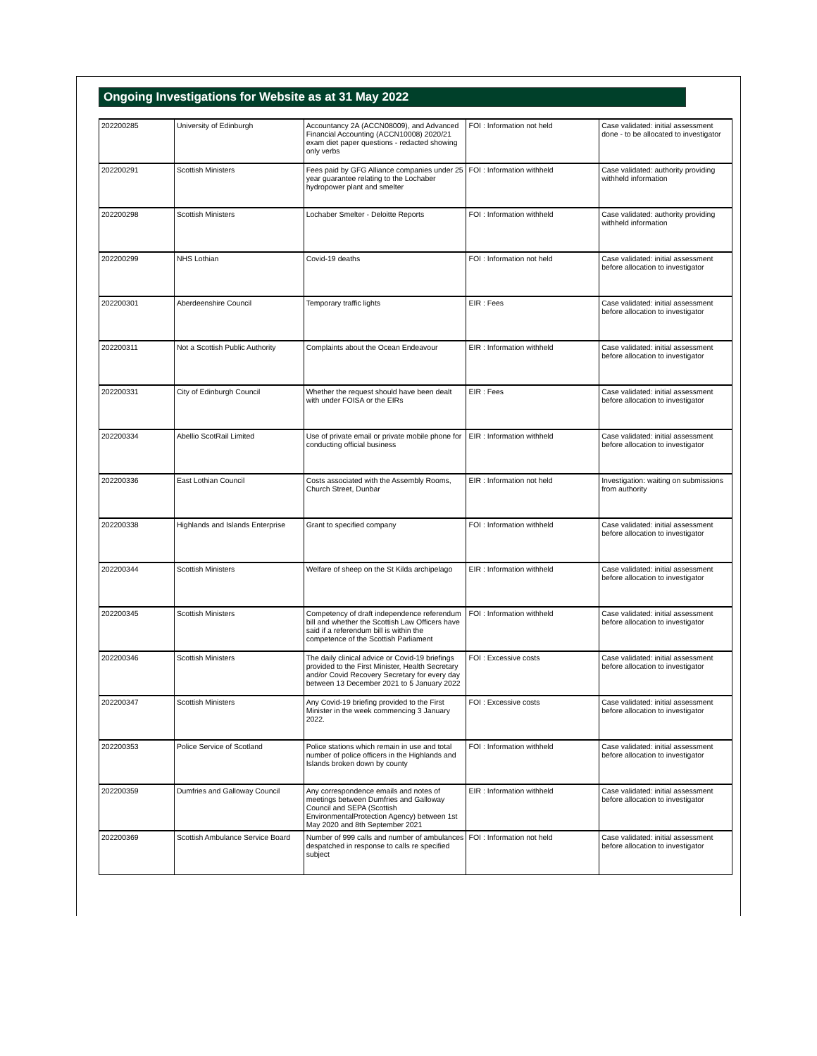Ongoing Investigations for Website as at 31 May 2022
| 202200285 | University of Edinburgh | Accountancy 2A (ACCN08009), and Advanced Financial Accounting (ACCN10008) 2020/21 exam diet paper questions - redacted showing only verbs | FOI : Information not held | Case validated: initial assessment done - to be allocated to investigator |
| 202200291 | Scottish Ministers | Fees paid by GFG Alliance companies under 25 year guarantee relating to the Lochaber hydropower plant and smelter | FOI : Information withheld | Case validated: authority providing withheld information |
| 202200298 | Scottish Ministers | Lochaber Smelter - Deloitte Reports | FOI : Information withheld | Case validated: authority providing withheld information |
| 202200299 | NHS Lothian | Covid-19 deaths | FOI : Information not held | Case validated: initial assessment before allocation to investigator |
| 202200301 | Aberdeenshire Council | Temporary traffic lights | EIR : Fees | Case validated: initial assessment before allocation to investigator |
| 202200311 | Not a Scottish Public Authority | Complaints about the Ocean Endeavour | EIR : Information withheld | Case validated: initial assessment before allocation to investigator |
| 202200331 | City of Edinburgh Council | Whether the request should have been dealt with under FOISA or the EIRs | EIR : Fees | Case validated: initial assessment before allocation to investigator |
| 202200334 | Abellio ScotRail Limited | Use of private email or private mobile phone for conducting official business | EIR : Information withheld | Case validated: initial assessment before allocation to investigator |
| 202200336 | East Lothian Council | Costs associated with the Assembly Rooms, Church Street, Dunbar | EIR : Information not held | Investigation: waiting on submissions from authority |
| 202200338 | Highlands and Islands Enterprise | Grant to specified company | FOI : Information withheld | Case validated: initial assessment before allocation to investigator |
| 202200344 | Scottish Ministers | Welfare of sheep on the St Kilda archipelago | EIR : Information withheld | Case validated: initial assessment before allocation to investigator |
| 202200345 | Scottish Ministers | Competency of draft independence referendum bill and whether the Scottish Law Officers have said if a referendum bill is within the competence of the Scottish Parliament | FOI : Information withheld | Case validated: initial assessment before allocation to investigator |
| 202200346 | Scottish Ministers | The daily clinical advice or Covid-19 briefings provided to the First Minister, Health Secretary and/or Covid Recovery Secretary for every day between 13 December 2021 to 5 January 2022 | FOI : Excessive costs | Case validated: initial assessment before allocation to investigator |
| 202200347 | Scottish Ministers | Any Covid-19 briefing provided to the First Minister in the week commencing 3 January 2022. | FOI : Excessive costs | Case validated: initial assessment before allocation to investigator |
| 202200353 | Police Service of Scotland | Police stations which remain in use and total number of police officers in the Highlands and Islands broken down by county | FOI : Information withheld | Case validated: initial assessment before allocation to investigator |
| 202200359 | Dumfries and Galloway Council | Any correspondence emails and notes of meetings between Dumfries and Galloway Council and SEPA (Scottish EnvironmentalProtection Agency) between 1st May 2020 and 8th September 2021 | EIR : Information withheld | Case validated: initial assessment before allocation to investigator |
| 202200369 | Scottish Ambulance Service Board | Number of 999 calls and number of ambulances despatched in response to calls re specified subject | FOI : Information not held | Case validated: initial assessment before allocation to investigator |